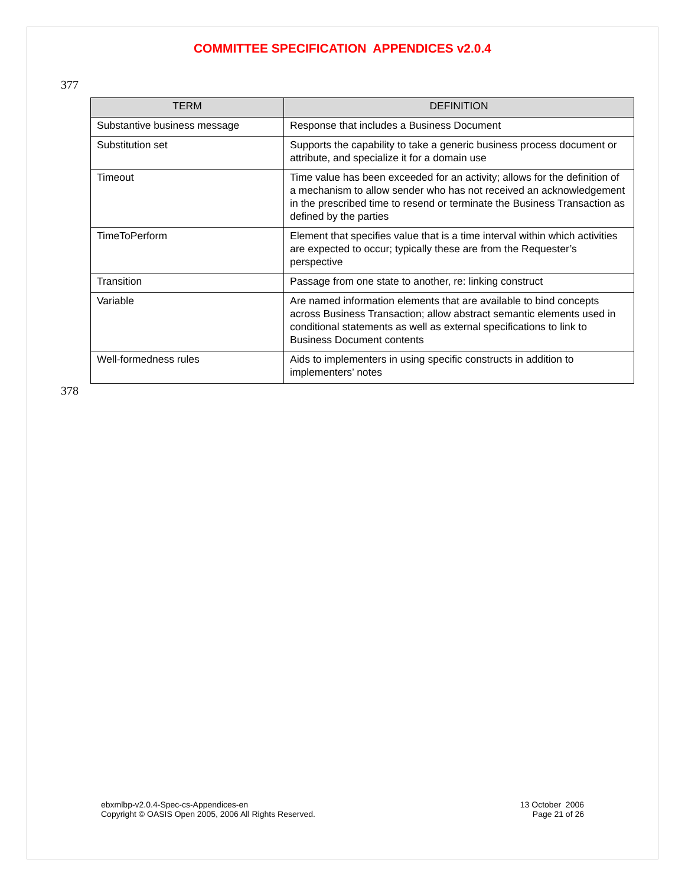COMMITTEE SPECIFICATION APPENDICES v2.0.4
377
| TERM | DEFINITION |
| --- | --- |
| Substantive business message | Response that includes a Business Document |
| Substitution set | Supports the capability to take a generic business process document or attribute, and specialize it for a domain use |
| Timeout | Time value has been exceeded for an activity; allows for the definition of a mechanism to allow sender who has not received an acknowledgement in the prescribed time to resend or terminate the Business Transaction as defined by the parties |
| TimeToPerform | Element that specifies value that is a time interval within which activities are expected to occur; typically these are from the Requester’s perspective |
| Transition | Passage from one state to another, re: linking construct |
| Variable | Are named information elements that are available to bind concepts across Business Transaction; allow abstract semantic elements used in conditional statements as well as external specifications to link to Business Document contents |
| Well-formedness rules | Aids to implementers in using specific constructs in addition to implementers’ notes |
378
ebxmlbp-v2.0.4-Spec-cs-Appendices-en
Copyright © OASIS Open 2005, 2006 All Rights Reserved.
13 October 2006
Page 21 of 26